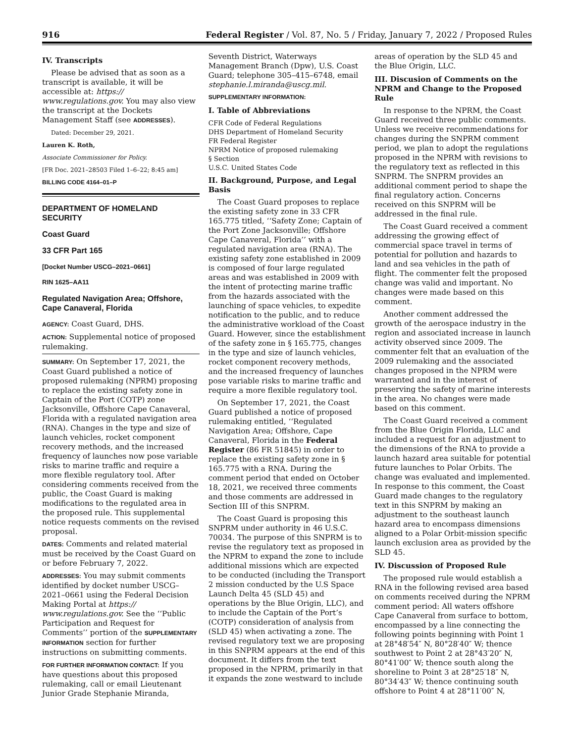916 Federal Register / Vol. 87, No. 5 / Friday, January 7, 2022 / Proposed Rules
IV. Transcripts
Please be advised that as soon as a transcript is available, it will be accessible at: https:// www.regulations.gov. You may also view the transcript at the Dockets Management Staff (see ADDRESSES).
Dated: December 29, 2021.
Lauren K. Roth,
Associate Commissioner for Policy.
[FR Doc. 2021–28503 Filed 1–6–22; 8:45 am]
BILLING CODE 4164–01–P
DEPARTMENT OF HOMELAND SECURITY
Coast Guard
33 CFR Part 165
[Docket Number USCG–2021–0661]
RIN 1625–AA11
Regulated Navigation Area; Offshore, Cape Canaveral, Florida
AGENCY: Coast Guard, DHS.
ACTION: Supplemental notice of proposed rulemaking.
SUMMARY: On September 17, 2021, the Coast Guard published a notice of proposed rulemaking (NPRM) proposing to replace the existing safety zone in Captain of the Port (COTP) zone Jacksonville, Offshore Cape Canaveral, Florida with a regulated navigation area (RNA). Changes in the type and size of launch vehicles, rocket component recovery methods, and the increased frequency of launches now pose variable risks to marine traffic and require a more flexible regulatory tool. After considering comments received from the public, the Coast Guard is making modifications to the regulated area in the proposed rule. This supplemental notice requests comments on the revised proposal.
DATES: Comments and related material must be received by the Coast Guard on or before February 7, 2022.
ADDRESSES: You may submit comments identified by docket number USCG–2021–0661 using the Federal Decision Making Portal at https:// www.regulations.gov. See the ‘‘Public Participation and Request for Comments’’ portion of the SUPPLEMENTARY INFORMATION section for further instructions on submitting comments.
FOR FURTHER INFORMATION CONTACT: If you have questions about this proposed rulemaking, call or email Lieutenant Junior Grade Stephanie Miranda,
Seventh District, Waterways Management Branch (Dpw), U.S. Coast Guard; telephone 305–415–6748, email stephanie.l.miranda@uscg.mil.
SUPPLEMENTARY INFORMATION:
I. Table of Abbreviations
CFR Code of Federal Regulations
DHS Department of Homeland Security
FR Federal Register
NPRM Notice of proposed rulemaking
§ Section
U.S.C. United States Code
II. Background, Purpose, and Legal Basis
The Coast Guard proposes to replace the existing safety zone in 33 CFR 165.775 titled, ‘‘Safety Zone; Captain of the Port Zone Jacksonville; Offshore Cape Canaveral, Florida’’ with a regulated navigation area (RNA). The existing safety zone established in 2009 is composed of four large regulated areas and was established in 2009 with the intent of protecting marine traffic from the hazards associated with the launching of space vehicles, to expedite notification to the public, and to reduce the administrative workload of the Coast Guard. However, since the establishment of the safety zone in § 165.775, changes in the type and size of launch vehicles, rocket component recovery methods, and the increased frequency of launches pose variable risks to marine traffic and require a more flexible regulatory tool.
On September 17, 2021, the Coast Guard published a notice of proposed rulemaking entitled, ‘‘Regulated Navigation Area; Offshore, Cape Canaveral, Florida in the Federal Register (86 FR 51845) in order to replace the existing safety zone in § 165.775 with a RNA. During the comment period that ended on October 18, 2021, we received three comments and those comments are addressed in Section III of this SNPRM.
The Coast Guard is proposing this SNPRM under authority in 46 U.S.C. 70034. The purpose of this SNPRM is to revise the regulatory text as proposed in the NPRM to expand the zone to include additional missions which are expected to be conducted (including the Transport 2 mission conducted by the U.S Space Launch Delta 45 (SLD 45) and operations by the Blue Origin, LLC), and to include the Captain of the Port’s (COTP) consideration of analysis from (SLD 45) when activating a zone. The revised regulatory text we are proposing in this SNPRM appears at the end of this document. It differs from the text proposed in the NPRM, primarily in that it expands the zone westward to include
areas of operation by the SLD 45 and the Blue Origin, LLC.
III. Discusion of Comments on the NPRM and Change to the Proposed Rule
In response to the NPRM, the Coast Guard received three public comments. Unless we receive recommendations for changes during the SNPRM comment period, we plan to adopt the regulations proposed in the NPRM with revisions to the regulatory text as reflected in this SNPRM. The SNPRM provides an additional comment period to shape the final regulatory action. Concerns received on this SNPRM will be addressed in the final rule.
The Coast Guard received a comment addressing the growing effect of commercial space travel in terms of potential for pollution and hazards to land and sea vehicles in the path of flight. The commenter felt the proposed change was valid and important. No changes were made based on this comment.
Another comment addressed the growth of the aerospace industry in the region and associated increase in launch activity observed since 2009. The commenter felt that an evaluation of the 2009 rulemaking and the associated changes proposed in the NPRM were warranted and in the interest of preserving the safety of marine interests in the area. No changes were made based on this comment.
The Coast Guard received a comment from the Blue Origin Florida, LLC and included a request for an adjustment to the dimensions of the RNA to provide a launch hazard area suitable for potential future launches to Polar Orbits. The change was evaluated and implemented. In response to this comment, the Coast Guard made changes to the regulatory text in this SNPRM by making an adjustment to the southeast launch hazard area to encompass dimensions aligned to a Polar Orbit-mission specific launch exclusion area as provided by the SLD 45.
IV. Discussion of Proposed Rule
The proposed rule would establish a RNA in the following revised area based on comments received during the NPRM comment period: All waters offshore Cape Canaveral from surface to bottom, encompassed by a line connecting the following points beginning with Point 1 at 28°48′54″ N, 80°28′40″ W; thence southwest to Point 2 at 28°43′20″ N, 80°41′00″ W; thence south along the shoreline to Point 3 at 28°25′18″ N, 80°34′43″ W; thence continuing south offshore to Point 4 at 28°11′00″ N,